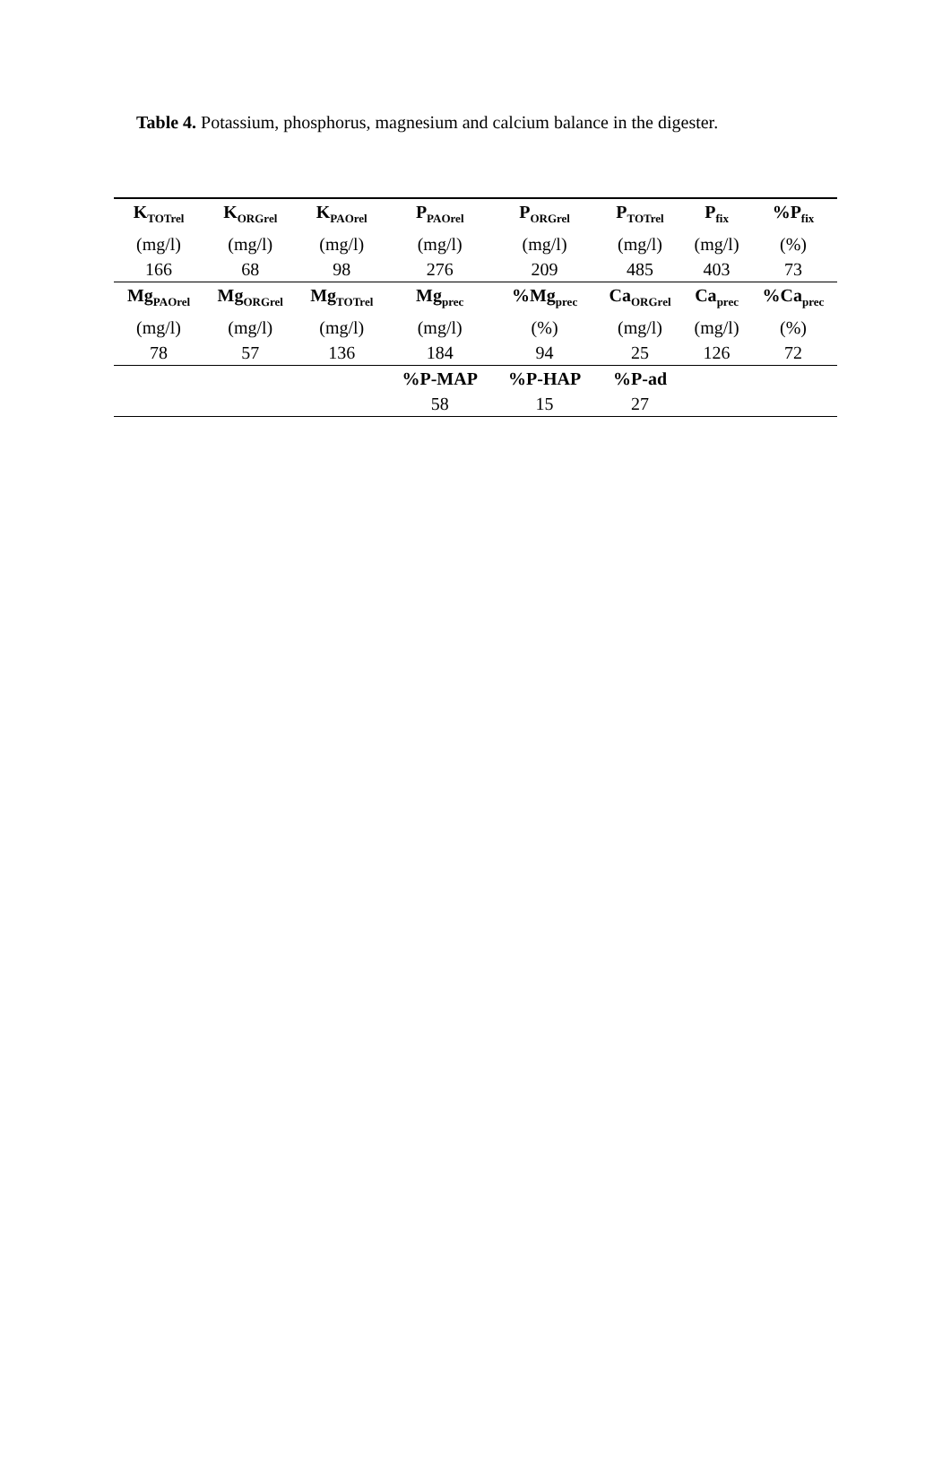Table 4. Potassium, phosphorus, magnesium and calcium balance in the digester.
| K<sub>TOTrel</sub> | K<sub>ORGrel</sub> | K<sub>PAOrel</sub> | P<sub>PAOrel</sub> | P<sub>ORGrel</sub> | P<sub>TOTrel</sub> | P<sub>fix</sub> | %P<sub>fix</sub> |
| --- | --- | --- | --- | --- | --- | --- | --- |
| (mg/l) | (mg/l) | (mg/l) | (mg/l) | (mg/l) | (mg/l) | (mg/l) | (%) |
| 166 | 68 | 98 | 276 | 209 | 485 | 403 | 73 |
| Mg<sub>PAOrel</sub> | Mg<sub>ORGrel</sub> | Mg<sub>TOTrel</sub> | Mg<sub>prec</sub> | %Mg<sub>prec</sub> | Ca<sub>ORGrel</sub> | Ca<sub>prec</sub> | %Ca<sub>prec</sub> |
| (mg/l) | (mg/l) | (mg/l) | (mg/l) | (%) | (mg/l) | (mg/l) | (%) |
| 78 | 57 | 136 | 184 | 94 | 25 | 126 | 72 |
| | | | %P-MAP | %P-HAP | %P-ad | | |
| | | | 58 | 15 | 27 | | |